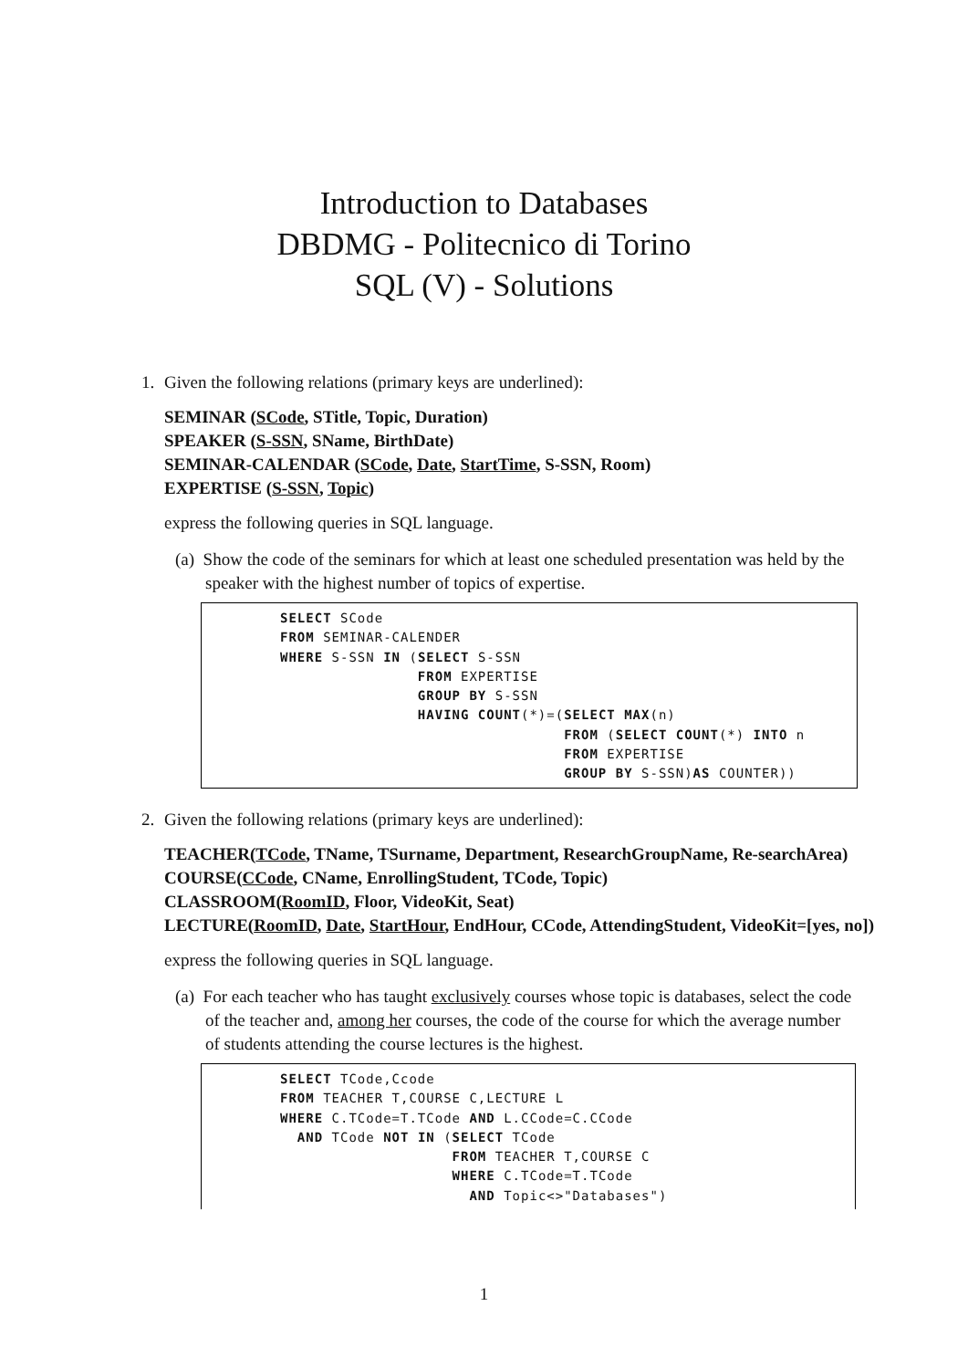Introduction to Databases
DBDMG - Politecnico di Torino
SQL (V) - Solutions
1. Given the following relations (primary keys are underlined):
SEMINAR (SCode, STitle, Topic, Duration)
SPEAKER (S-SSN, SName, BirthDate)
SEMINAR-CALENDAR (SCode, Date, StartTime, S-SSN, Room)
EXPERTISE (S-SSN, Topic)
express the following queries in SQL language.
(a) Show the code of the seminars for which at least one scheduled presentation was held by the speaker with the highest number of topics of expertise.
SELECT SCode
FROM SEMINAR-CALENDER
WHERE S-SSN IN (SELECT S-SSN
                FROM EXPERTISE
                GROUP BY S-SSN
                HAVING COUNT(*)=(SELECT MAX(n)
                                 FROM (SELECT COUNT(*) INTO n
                                 FROM EXPERTISE
                                 GROUP BY S-SSN)AS COUNTER))
2. Given the following relations (primary keys are underlined):
TEACHER(TCode, TName, TSurname, Department, ResearchGroupName, Re-searchArea)
COURSE(CCode, CName, EnrollingStudent, TCode, Topic)
CLASSROOM(RoomID, Floor, VideoKit, Seat)
LECTURE(RoomID, Date, StartHour, EndHour, CCode, AttendingStudent, VideoKit=[yes, no])
express the following queries in SQL language.
(a) For each teacher who has taught exclusively courses whose topic is databases, select the code of the teacher and, among her courses, the code of the course for which the average number of students attending the course lectures is the highest.
SELECT TCode,Ccode
FROM TEACHER T,COURSE C,LECTURE L
WHERE C.TCode=T.TCode AND L.CCode=C.CCode
  AND TCode NOT IN (SELECT TCode
                    FROM TEACHER T,COURSE C
                    WHERE C.TCode=T.TCode
                      AND Topic<>"Databases")
1